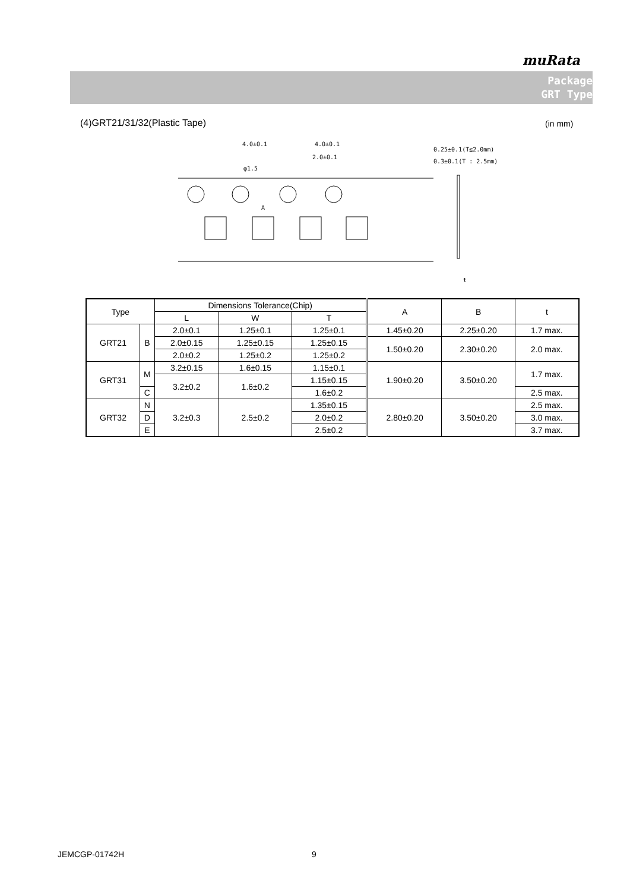muRata
Package
GRT Type
(4)GRT21/31/32(Plastic Tape) (in mm)
4.0±0.1
4.0±0.1
2.0±0.1
φ1.5
A
0.25±0.1(T≦2.0mm)
0.3±0.1(T : 2.5mm)
t
| Type | | Dimensions Tolerance(Chip) | | | A | B | t |
| | | L | W | T | | | |
| GRT21 | B | 2.0±0.1 | 1.25±0.1 | 1.25±0.1 | 1.45±0.20 | 2.25±0.20 | 1.7 max. |
| | | 2.0±0.15 | 1.25±0.15 | 1.25±0.15 | 1.50±0.20 | 2.30±0.20 | 2.0 max. |
| | | 2.0±0.2 | 1.25±0.2 | 1.25±0.2 | | | |
| GRT31 | M | 3.2±0.15 | 1.6±0.15 | 1.15±0.1 | 1.90±0.20 | 3.50±0.20 | 1.7 max. |
| | | 3.2±0.2 | 1.6±0.2 | 1.15±0.15 | | | |
| | C | | | 1.6±0.2 | | | 2.5 max. |
| GRT32 | N | 3.2±0.3 | 2.5±0.2 | 1.35±0.15 | 2.80±0.20 | 3.50±0.20 | 2.5 max. |
| | D | | | 2.0±0.2 | | | 3.0 max. |
| | E | | | 2.5±0.2 | | | 3.7 max. |
JEMCGP-01742H 9